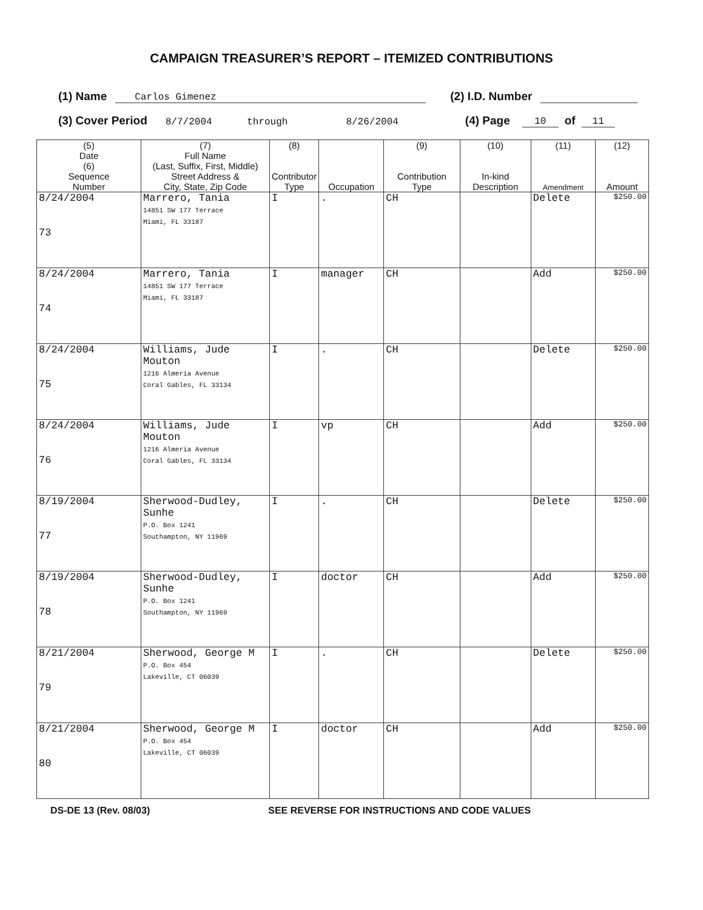CAMPAIGN TREASURER’S REPORT – ITEMIZED CONTRIBUTIONS
(1) Name Carlos Gimenez (2) I.D. Number
(3) Cover Period 8/7/2004 through 8/26/2004 (4) Page 10 of 11
| (5) Date (6) Sequence Number | (7) Full Name (Last, Suffix, First, Middle) Street Address & City, State, Zip Code | (8) Contributor Type | Occupation | (9) Contribution Type | (10) In-kind Description | (11) Amendment | (12) Amount |
| --- | --- | --- | --- | --- | --- | --- | --- |
| 8/24/2004 73 | Marrero, Tania 14851 SW 177 Terrace Miami, FL 33187 | I | . | CH | | Delete | $250.00 |
| 8/24/2004 74 | Marrero, Tania 14851 SW 177 Terrace Miami, FL 33187 | I | manager | CH | | Add | $250.00 |
| 8/24/2004 75 | Williams, Jude Mouton 1216 Almeria Avenue Coral Gables, FL 33134 | I | . | CH | | Delete | $250.00 |
| 8/24/2004 76 | Williams, Jude Mouton 1216 Almeria Avenue Coral Gables, FL 33134 | I | vp | CH | | Add | $250.00 |
| 8/19/2004 77 | Sherwood-Dudley, Sunhe P.O. Box 1241 Southampton, NY 11969 | I | . | CH | | Delete | $250.00 |
| 8/19/2004 78 | Sherwood-Dudley, Sunhe P.O. Box 1241 Southampton, NY 11969 | I | doctor | CH | | Add | $250.00 |
| 8/21/2004 79 | Sherwood, George M P.O. Box 454 Lakeville, CT 06039 | I | . | CH | | Delete | $250.00 |
| 8/21/2004 80 | Sherwood, George M P.O. Box 454 Lakeville, CT 06039 | I | doctor | CH | | Add | $250.00 |
DS-DE 13 (Rev. 08/03) SEE REVERSE FOR INSTRUCTIONS AND CODE VALUES